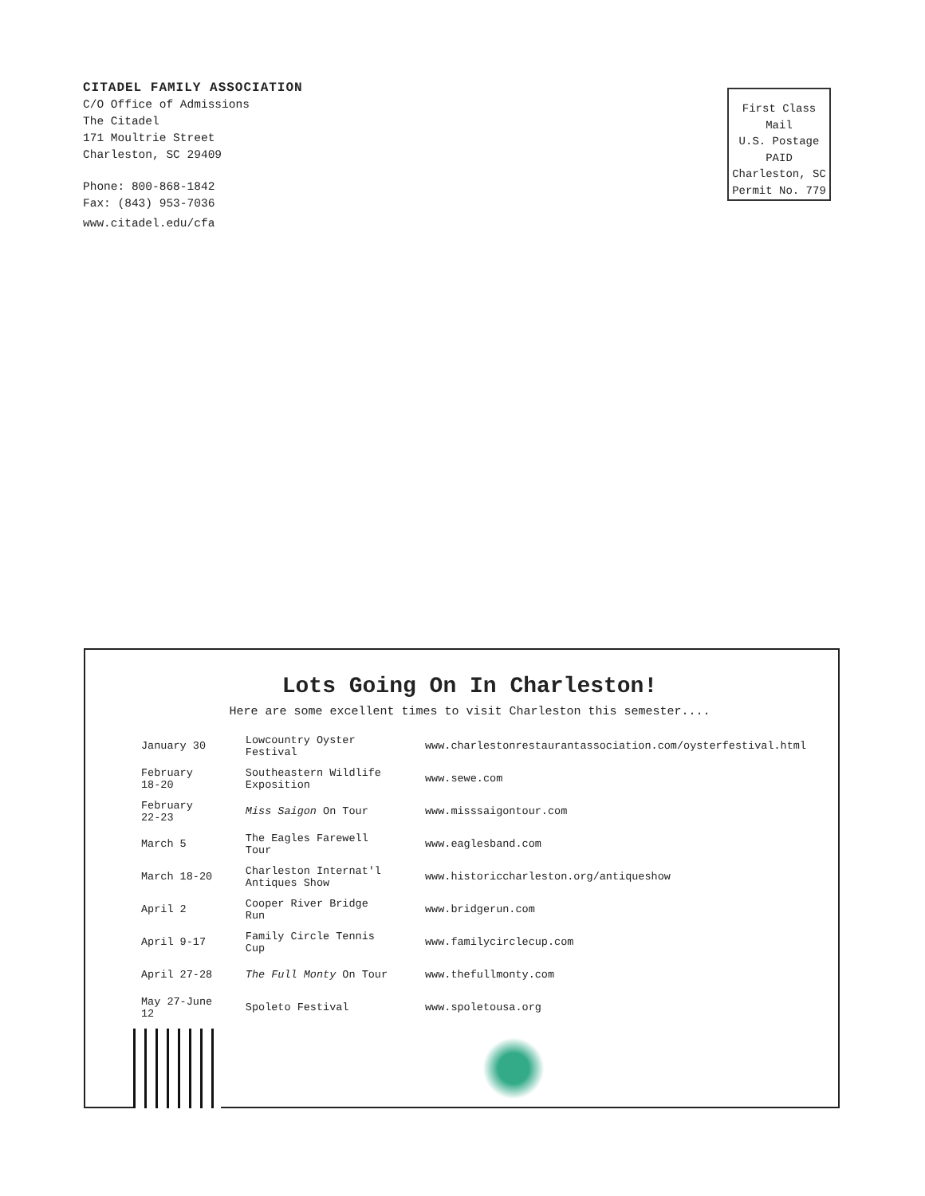CITADEL FAMILY ASSOCIATION
C/O Office of Admissions
The Citadel
171 Moultrie Street
Charleston, SC 29409
Phone: 800-868-1842
Fax: (843) 953-7036
www.citadel.edu/cfa
First Class Mail
U.S. Postage
PAID
Charleston, SC
Permit No. 779
Lots Going On In Charleston!
Here are some excellent times to visit Charleston this semester....
| January 30 | Lowcountry Oyster Festival | www.charlestonrestaurantassociation.com/oysterfestival.html |
| February 18-20 | Southeastern Wildlife Exposition | www.sewe.com |
| February 22-23 | Miss Saigon On Tour | www.misssaigontour.com |
| March 5 | The Eagles Farewell Tour | www.eaglesband.com |
| March 18-20 | Charleston Internat'l Antiques Show | www.historiccharleston.org/antiqueshow |
| April 2 | Cooper River Bridge Run | www.bridgerun.com |
| April 9-17 | Family Circle Tennis Cup | www.familycirclecup.com |
| April 27-28 | The Full Monty On Tour | www.thefullmonty.com |
| May 27-June 12 | Spoleto Festival | www.spoletousa.org |